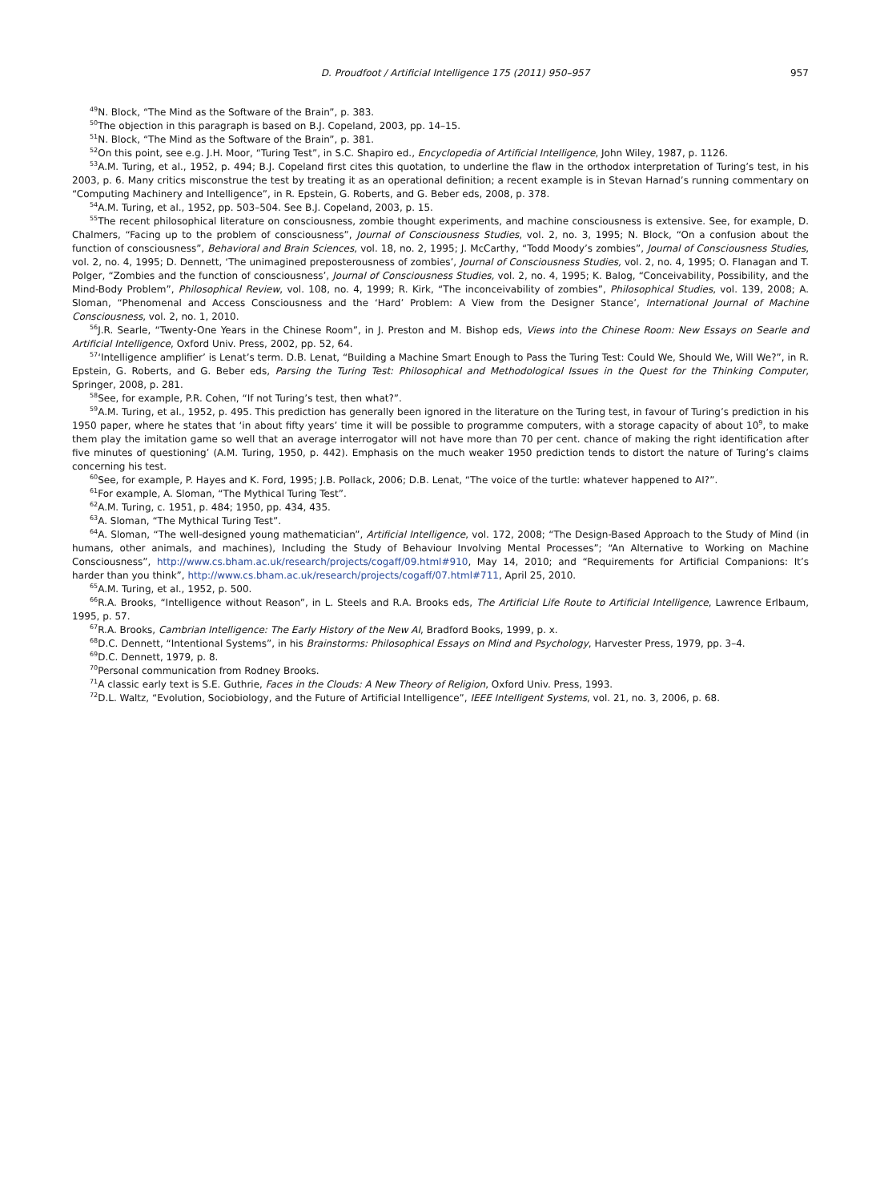D. Proudfoot / Artificial Intelligence 175 (2011) 950–957 957
<sup>49</sup>N. Block, “The Mind as the Software of the Brain”, p. 383.
<sup>50</sup> The objection in this paragraph is based on B.J. Copeland, 2003, pp. 14–15.
<sup>51</sup>N. Block, “The Mind as the Software of the Brain”, p. 381.
<sup>52</sup> On this point, see e.g. J.H. Moor, “Turing Test”, in S.C. Shapiro ed., Encyclopedia of Artificial Intelligence, John Wiley, 1987, p. 1126.
<sup>53</sup> A.M. Turing, et al., 1952, p. 494; B.J. Copeland first cites this quotation, to underline the flaw in the orthodox interpretation of Turing’s test, in his 2003, p. 6. Many critics misconstrue the test by treating it as an operational definition; a recent example is in Stevan Harnad’s running commentary on “Computing Machinery and Intelligence”, in R. Epstein, G. Roberts, and G. Beber eds, 2008, p. 378.
<sup>54</sup> A.M. Turing, et al., 1952, pp. 503–504. See B.J. Copeland, 2003, p. 15.
<sup>55</sup> The recent philosophical literature on consciousness, zombie thought experiments, and machine consciousness is extensive. See, for example, D. Chalmers, “Facing up to the problem of consciousness”, Journal of Consciousness Studies, vol. 2, no. 3, 1995; N. Block, “On a confusion about the function of consciousness”, Behavioral and Brain Sciences, vol. 18, no. 2, 1995; J. McCarthy, “Todd Moody’s zombies”, Journal of Consciousness Studies, vol. 2, no. 4, 1995; D. Dennett, ‘The unimagined preposterousness of zombies’, Journal of Consciousness Studies, vol. 2, no. 4, 1995; O. Flanagan and T. Polger, “Zombies and the function of consciousness’, Journal of Consciousness Studies, vol. 2, no. 4, 1995; K. Balog, “Conceivability, Possibility, and the Mind-Body Problem”, Philosophical Review, vol. 108, no. 4, 1999; R. Kirk, “The inconceivability of zombies”, Philosophical Studies, vol. 139, 2008; A. Sloman, “Phenomenal and Access Consciousness and the ‘Hard’ Problem: A View from the Designer Stance’, International Journal of Machine Consciousness, vol. 2, no. 1, 2010.
<sup>56</sup> J.R. Searle, “Twenty-One Years in the Chinese Room”, in J. Preston and M. Bishop eds, Views into the Chinese Room: New Essays on Searle and Artificial Intelligence, Oxford Univ. Press, 2002, pp. 52, 64.
<sup>57</sup> ‘Intelligence amplifier’ is Lenat’s term. D.B. Lenat, “Building a Machine Smart Enough to Pass the Turing Test: Could We, Should We, Will We?”, in R. Epstein, G. Roberts, and G. Beber eds, Parsing the Turing Test: Philosophical and Methodological Issues in the Quest for the Thinking Computer, Springer, 2008, p. 281.
<sup>58</sup> See, for example, P.R. Cohen, “If not Turing’s test, then what?”.
<sup>59</sup> A.M. Turing, et al., 1952, p. 495. This prediction has generally been ignored in the literature on the Turing test, in favour of Turing’s prediction in his 1950 paper, where he states that ‘in about fifty years’ time it will be possible to programme computers, with a storage capacity of about 10<sup>9</sup>, to make them play the imitation game so well that an average interrogator will not have more than 70 per cent. chance of making the right identification after five minutes of questioning’ (A.M. Turing, 1950, p. 442). Emphasis on the much weaker 1950 prediction tends to distort the nature of Turing’s claims concerning his test.
<sup>60</sup> See, for example, P. Hayes and K. Ford, 1995; J.B. Pollack, 2006; D.B. Lenat, “The voice of the turtle: whatever happened to AI?”.
<sup>61</sup> For example, A. Sloman, “The Mythical Turing Test”.
<sup>62</sup> A.M. Turing, c. 1951, p. 484; 1950, pp. 434, 435.
<sup>63</sup> A. Sloman, “The Mythical Turing Test”.
<sup>64</sup> A. Sloman, “The well-designed young mathematician”, Artificial Intelligence, vol. 172, 2008; “The Design-Based Approach to the Study of Mind (in humans, other animals, and machines), Including the Study of Behaviour Involving Mental Processes”; “An Alternative to Working on Machine Consciousness”, http://www.cs.bham.ac.uk/research/projects/cogaff/09.html#910, May 14, 2010; and “Requirements for Artificial Companions: It’s harder than you think”, http://www.cs.bham.ac.uk/research/projects/cogaff/07.html#711, April 25, 2010.
<sup>65</sup> A.M. Turing, et al., 1952, p. 500.
<sup>66</sup> R.A. Brooks, “Intelligence without Reason”, in L. Steels and R.A. Brooks eds, The Artificial Life Route to Artificial Intelligence, Lawrence Erlbaum, 1995, p. 57.
<sup>67</sup> R.A. Brooks, Cambrian Intelligence: The Early History of the New AI, Bradford Books, 1999, p. x.
<sup>68</sup> D.C. Dennett, “Intentional Systems”, in his Brainstorms: Philosophical Essays on Mind and Psychology, Harvester Press, 1979, pp. 3–4.
<sup>69</sup> D.C. Dennett, 1979, p. 8.
<sup>70</sup> Personal communication from Rodney Brooks.
<sup>71</sup> A classic early text is S.E. Guthrie, Faces in the Clouds: A New Theory of Religion, Oxford Univ. Press, 1993.
<sup>72</sup> D.L. Waltz, “Evolution, Sociobiology, and the Future of Artificial Intelligence”, IEEE Intelligent Systems, vol. 21, no. 3, 2006, p. 68.